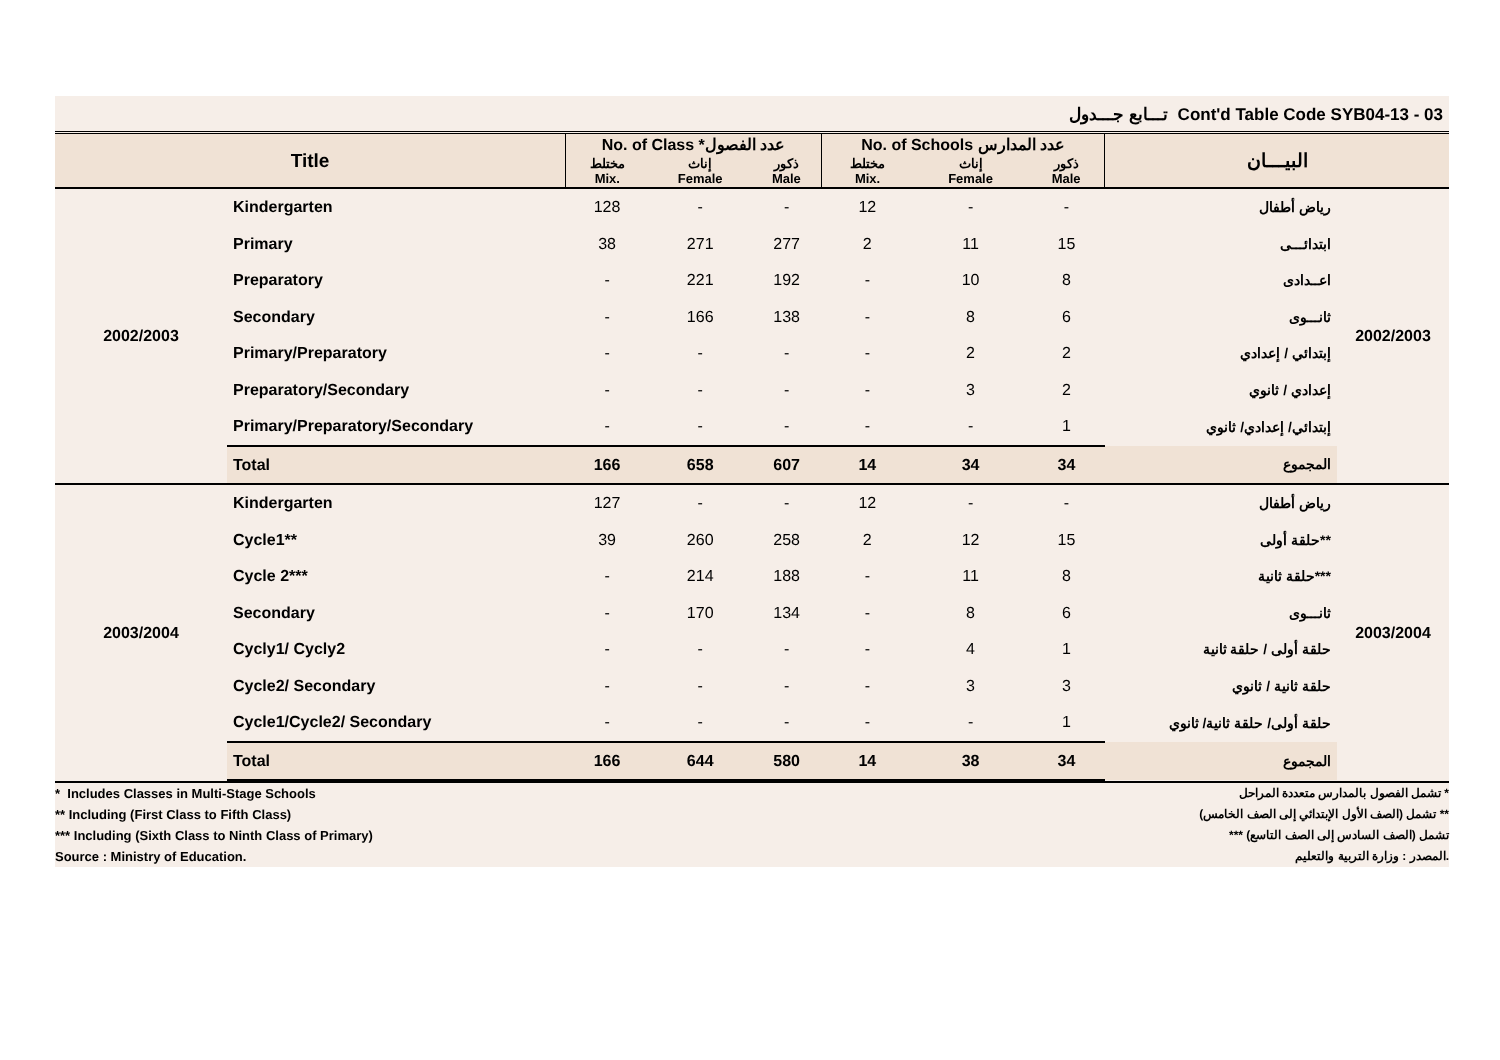تـــابع جـــدول Cont'd Table Code SYB04-13 - 03
| Title | | No. of Class *عدد الفصول | | | No. of Schools عدد المدارس | | | البيـــان | |
| --- | --- | --- | --- | --- | --- | --- | --- | --- | --- |
| | | مختلط Mix. | إناث Female | ذكور Male | مختلط Mix. | إناث Female | ذكور Male | | |
| 2002/2003 | Kindergarten | 128 | - | - | 12 | - | - | رياض أطفال | 2002/2003 |
| | Primary | 38 | 271 | 277 | 2 | 11 | 15 | ابتدائـــى | |
| | Preparatory | - | 221 | 192 | - | 10 | 8 | اعــدادى | |
| | Secondary | - | 166 | 138 | - | 8 | 6 | ثانـــوى | |
| | Primary/Preparatory | - | - | - | - | 2 | 2 | إبتدائي / إعدادي | |
| | Preparatory/Secondary | - | - | - | - | 3 | 2 | إعدادي / ثانوي | |
| | Primary/Preparatory/Secondary | - | - | - | - | - | 1 | إبتدائي/ إعدادي/ ثانوي | |
| | Total | 166 | 658 | 607 | 14 | 34 | 34 | المجموع | |
| 2003/2004 | Kindergarten | 127 | - | - | 12 | - | - | رياض أطفال | 2003/2004 |
| | Cycle1** | 39 | 260 | 258 | 2 | 12 | 15 | حلقة أولى** | |
| | Cycle 2*** | - | 214 | 188 | - | 11 | 8 | حلقة ثانية*** | |
| | Secondary | - | 170 | 134 | - | 8 | 6 | ثانـــوى | |
| | Cycly1/ Cycly2 | - | - | - | - | 4 | 1 | حلقة أولى / حلقة ثانية | |
| | Cycle2/ Secondary | - | - | - | - | 3 | 3 | حلقة ثانية / ثانوي | |
| | Cycle1/Cycle2/ Secondary | - | - | - | - | - | 1 | حلقة أولى/ حلقة ثانية/ ثانوي | |
| | Total | 166 | 644 | 580 | 14 | 38 | 34 | المجموع | |
* Includes Classes in Multi-Stage Schools
** Including (First Class to Fifth Class)
*** Including (Sixth Class to Ninth Class of Primary)
Source : Ministry of Education.
تشمل الفصول بالمدارس متعددة المراحل *
تشمل (الصف الأول الإبتدائي إلى الصف الخامس) **
*** تشمل (الصف السادس إلى الصف التاسع)
المصدر : وزارة التربية والتعليم.